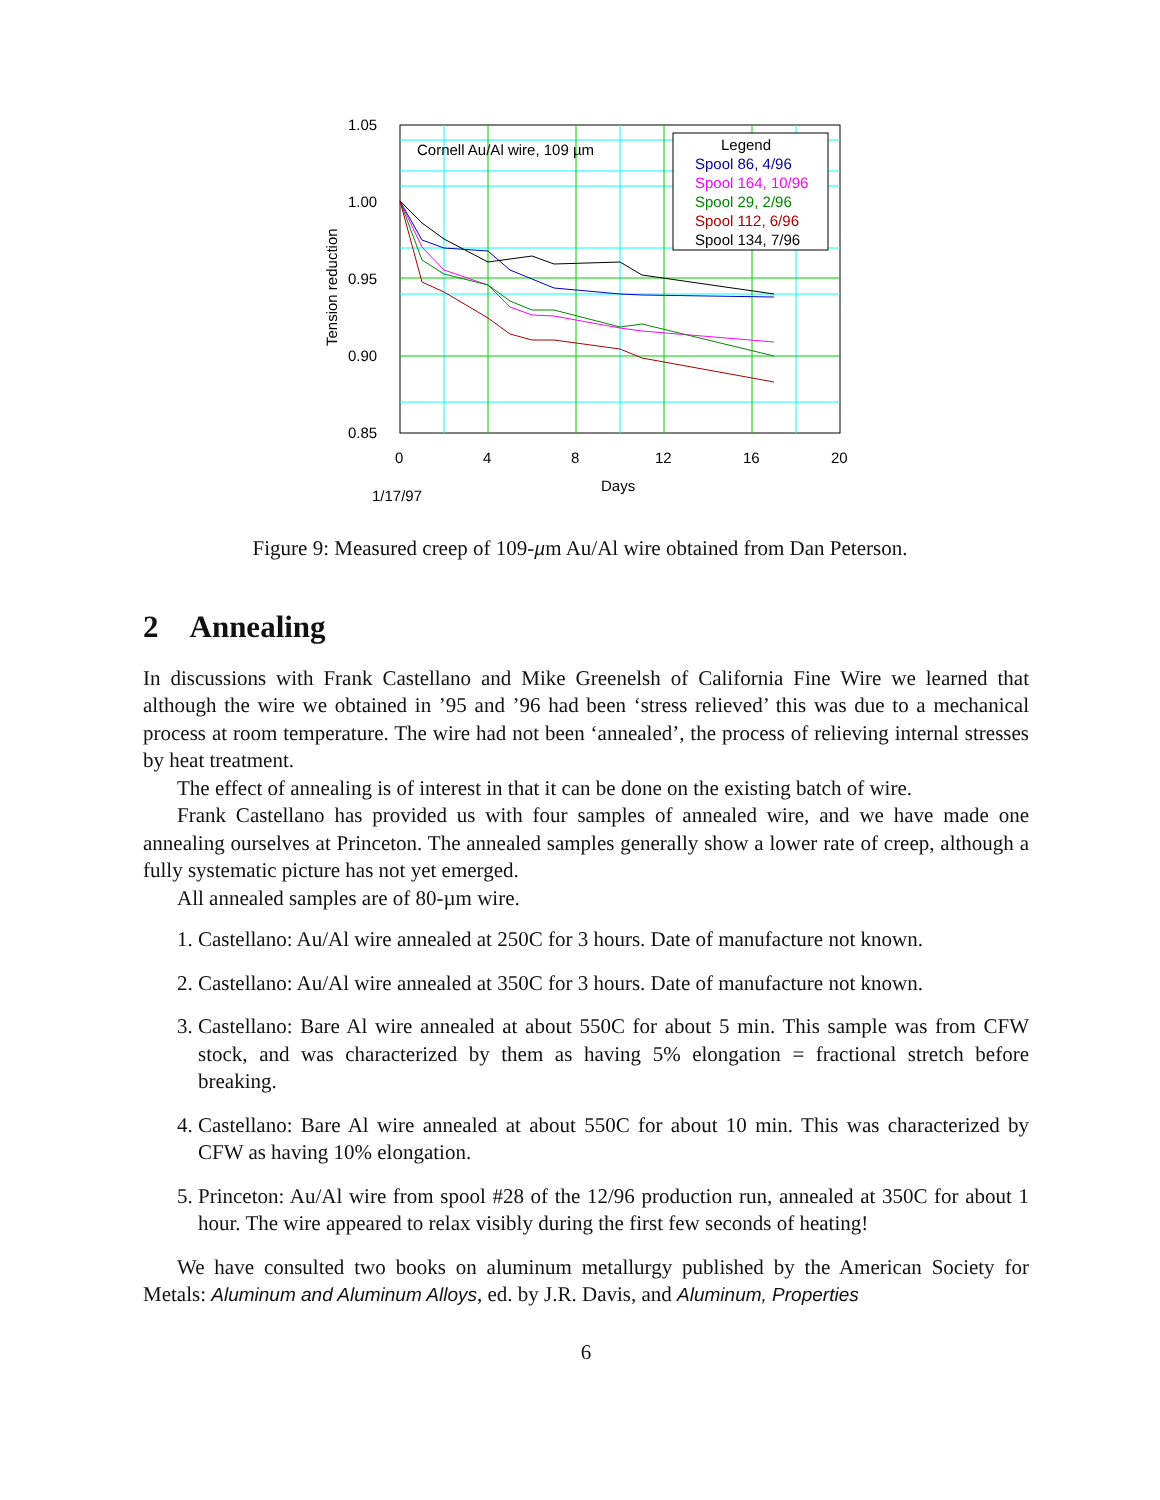Cornell Au/Al wire, 109 µm
Legend
Spool 86, 4/96
Spool 164, 10/96
Spool 29, 2/96
Spool 112, 6/96
Spool 134, 7/96
1.05
1.00
0.95
0.90
0.85
0
4
8
12
16
20
Days
1/17/97
Tension reduction
Figure 9: Measured creep of 109-µm Au/Al wire obtained from Dan Peterson.
2 Annealing
In discussions with Frank Castellano and Mike Greenelsh of California Fine Wire we learned that although the wire we obtained in ’95 and ’96 had been ‘stress relieved’ this was due to a mechanical process at room temperature. The wire had not been ‘annealed’, the process of relieving internal stresses by heat treatment.
The effect of annealing is of interest in that it can be done on the existing batch of wire.
Frank Castellano has provided us with four samples of annealed wire, and we have made one annealing ourselves at Princeton. The annealed samples generally show a lower rate of creep, although a fully systematic picture has not yet emerged.
All annealed samples are of 80-µm wire.
1. Castellano: Au/Al wire annealed at 250C for 3 hours. Date of manufacture not known.
2. Castellano: Au/Al wire annealed at 350C for 3 hours. Date of manufacture not known.
3. Castellano: Bare Al wire annealed at about 550C for about 5 min. This sample was from CFW stock, and was characterized by them as having 5% elongation = fractional stretch before breaking.
4. Castellano: Bare Al wire annealed at about 550C for about 10 min. This was characterized by CFW as having 10% elongation.
5. Princeton: Au/Al wire from spool #28 of the 12/96 production run, annealed at 350C for about 1 hour. The wire appeared to relax visibly during the first few seconds of heating!
We have consulted two books on aluminum metallurgy published by the American Society for Metals: Aluminum and Aluminum Alloys, ed. by J.R. Davis, and Aluminum, Properties
6